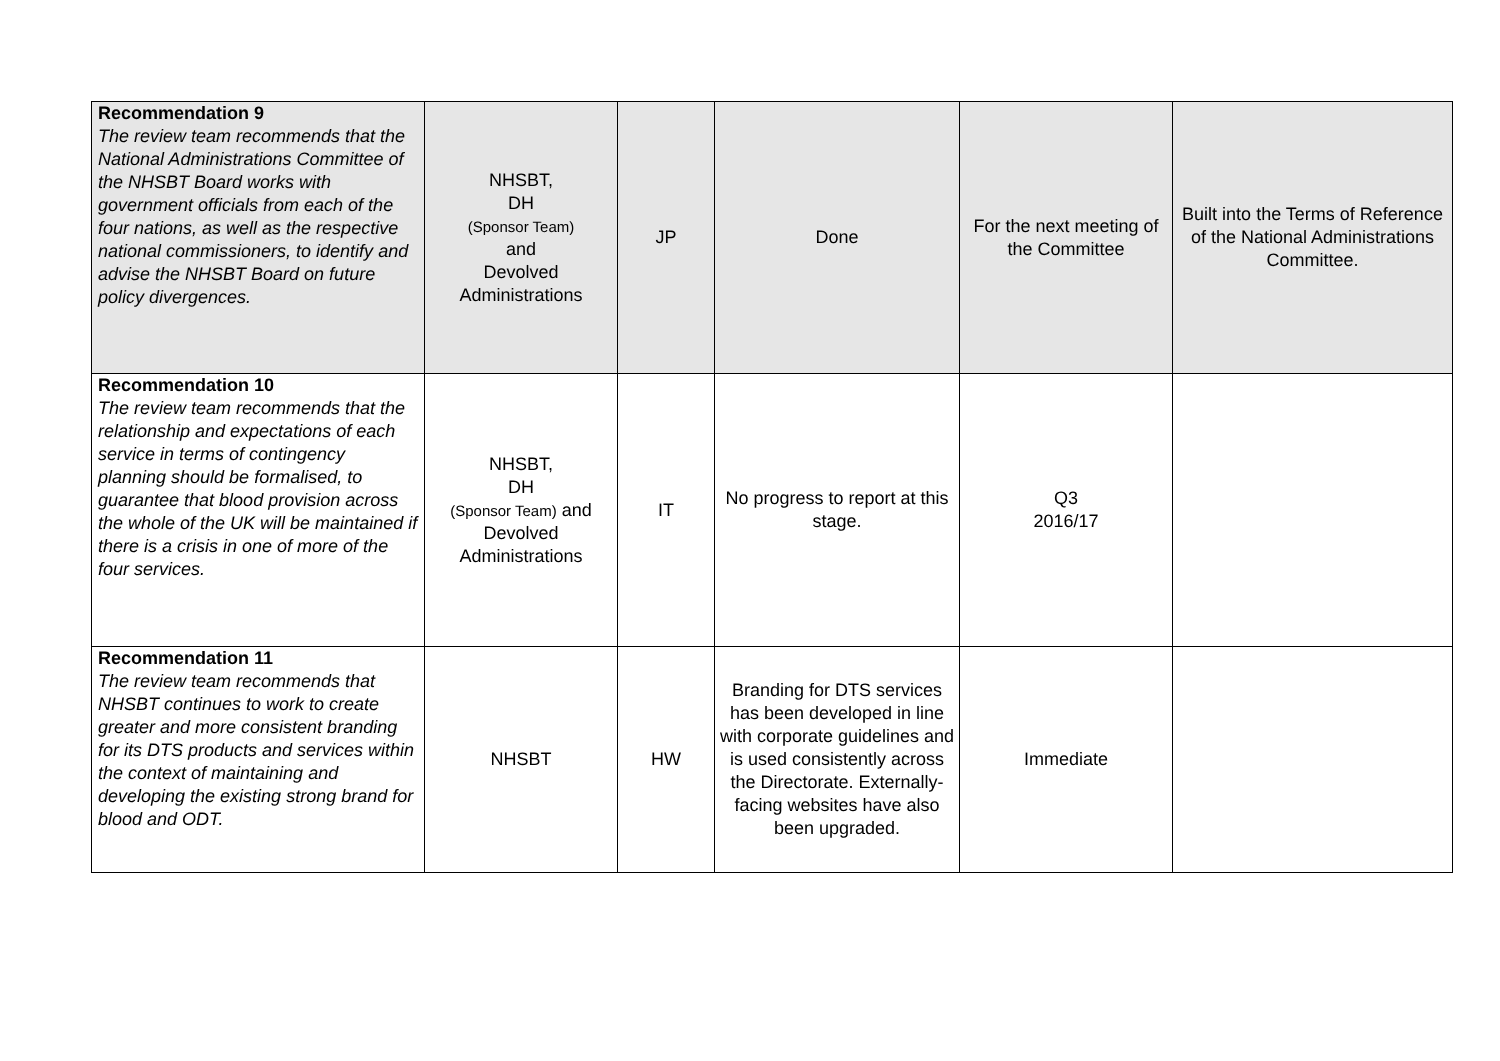| Recommendation 9 The review team recommends that the National Administrations Committee of the NHSBT Board works with government officials from each of the four nations, as well as the respective national commissioners, to identify and advise the NHSBT Board on future policy divergences. | NHSBT, DH (Sponsor Team) and Devolved Administrations | JP | Done | For the next meeting of the Committee | Built into the Terms of Reference of the National Administrations Committee. |
| Recommendation 10 The review team recommends that the relationship and expectations of each service in terms of contingency planning should be formalised, to guarantee that blood provision across the whole of the UK will be maintained if there is a crisis in one of more of the four services. | NHSBT, DH (Sponsor Team) and Devolved Administrations | IT | No progress to report at this stage. | Q3 2016/17 | |
| Recommendation 11 The review team recommends that NHSBT continues to work to create greater and more consistent branding for its DTS products and services within the context of maintaining and developing the existing strong brand for blood and ODT. | NHSBT | HW | Branding for DTS services has been developed in line with corporate guidelines and is used consistently across the Directorate. Externally-facing websites have also been upgraded. | Immediate | |